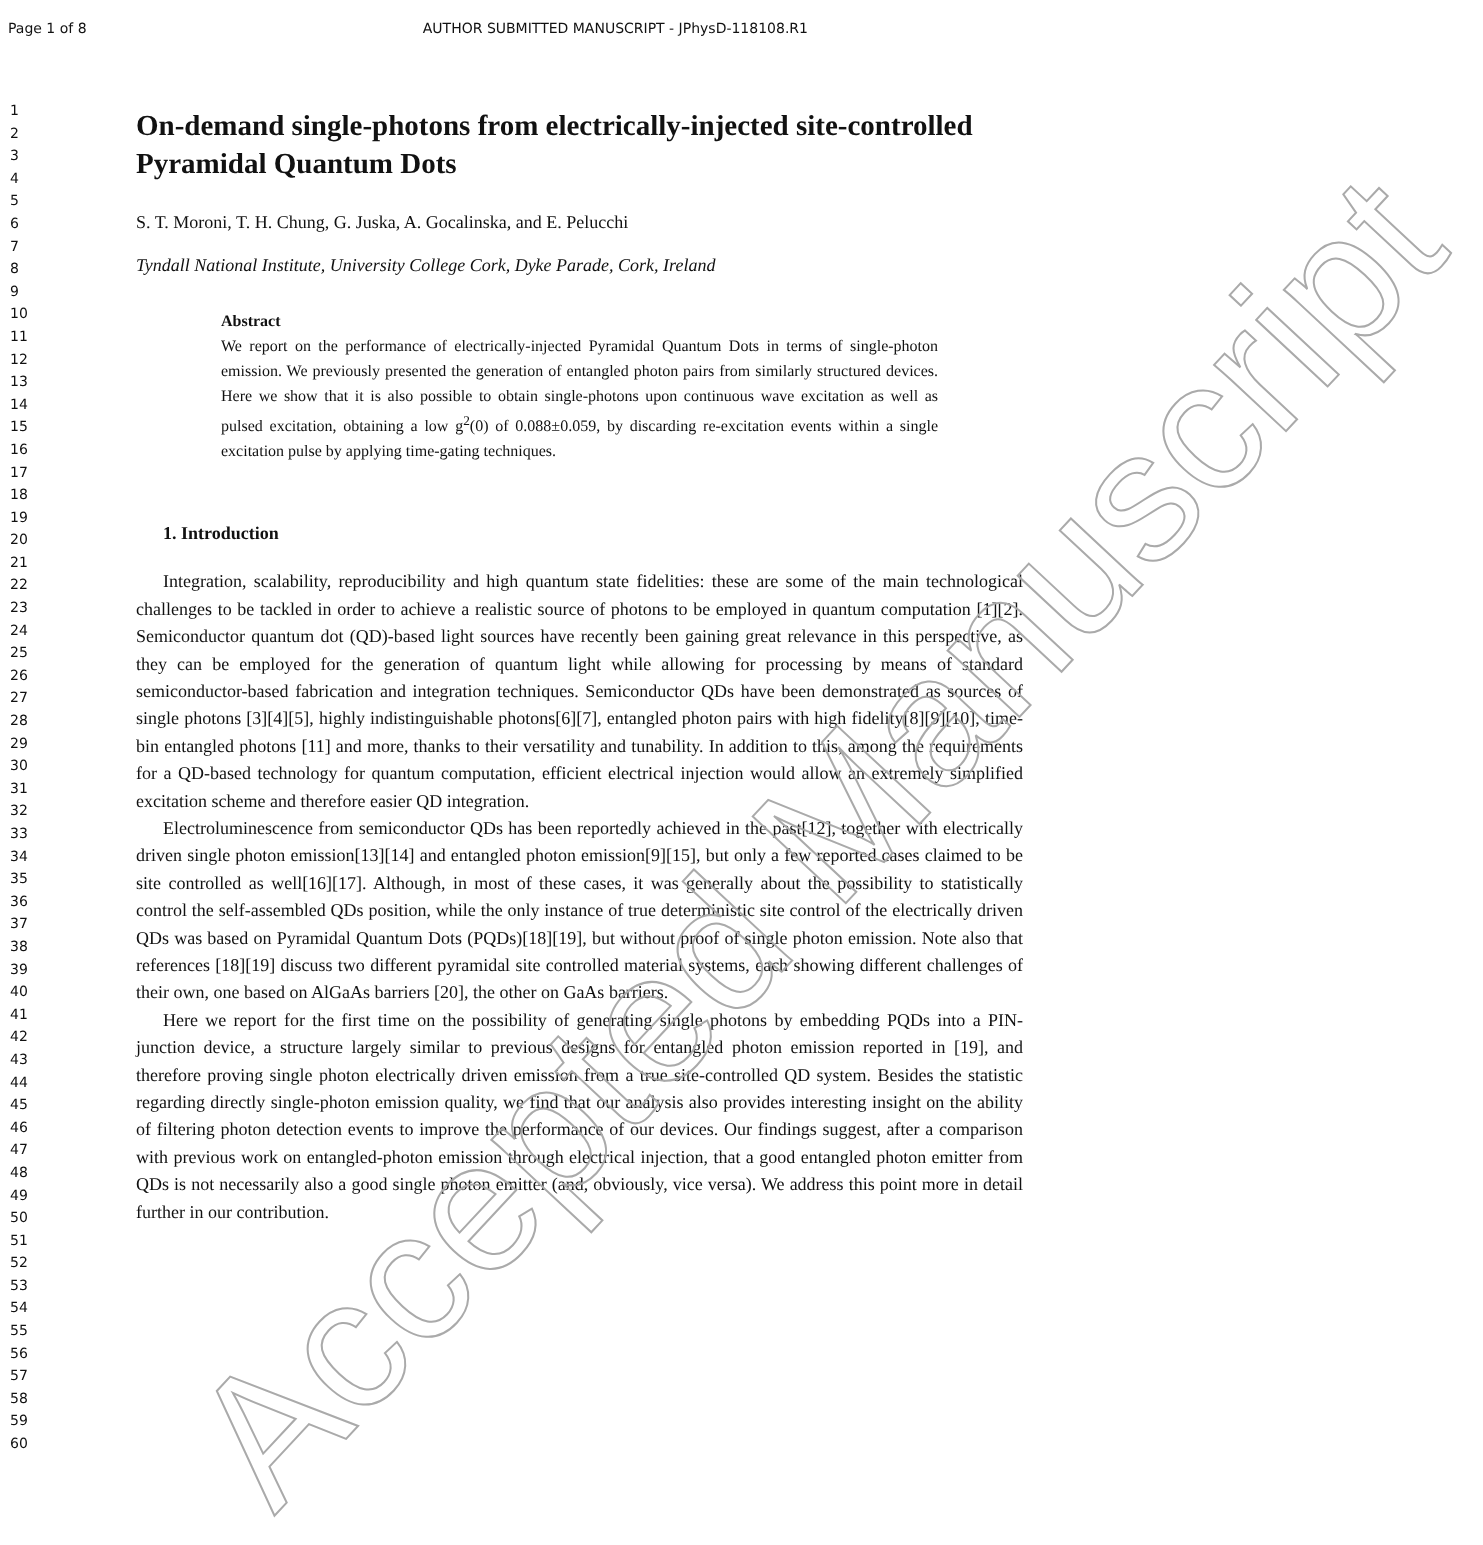Page 1 of 8 AUTHOR SUBMITTED MANUSCRIPT - JPhysD-118108.R1
1
2
3
4
5
6
7
8
9
10
11
12
13
14
15
16
17
18
19
20
21
22
23
24
25
26
27
28
29
30
31
32
33
34
35
36
37
38
39
40
41
42
43
44
45
46
47
48
49
50
51
52
53
54
55
56
57
58
59
60
On-demand single-photons from electrically-injected site-controlled Pyramidal Quantum Dots
S. T. Moroni, T. H. Chung, G. Juska, A. Gocalinska, and E. Pelucchi
Tyndall National Institute, University College Cork, Dyke Parade, Cork, Ireland
Abstract
We report on the performance of electrically-injected Pyramidal Quantum Dots in terms of single-photon emission. We previously presented the generation of entangled photon pairs from similarly structured devices. Here we show that it is also possible to obtain single-photons upon continuous wave excitation as well as pulsed excitation, obtaining a low g<sup>2</sup>(0) of 0.088±0.059, by discarding re-excitation events within a single excitation pulse by applying time-gating techniques.
1. Introduction
Integration, scalability, reproducibility and high quantum state fidelities: these are some of the main technological challenges to be tackled in order to achieve a realistic source of photons to be employed in quantum computation [1][2]. Semiconductor quantum dot (QD)-based light sources have recently been gaining great relevance in this perspective, as they can be employed for the generation of quantum light while allowing for processing by means of standard semiconductor-based fabrication and integration techniques. Semiconductor QDs have been demonstrated as sources of single photons [3][4][5], highly indistinguishable photons[6][7], entangled photon pairs with high fidelity[8][9][10], time-bin entangled photons [11] and more, thanks to their versatility and tunability. In addition to this, among the requirements for a QD-based technology for quantum computation, efficient electrical injection would allow an extremely simplified excitation scheme and therefore easier QD integration.
Electroluminescence from semiconductor QDs has been reportedly achieved in the past[12], together with electrically driven single photon emission[13][14] and entangled photon emission[9][15], but only a few reported cases claimed to be site controlled as well[16][17]. Although, in most of these cases, it was generally about the possibility to statistically control the self-assembled QDs position, while the only instance of true deterministic site control of the electrically driven QDs was based on Pyramidal Quantum Dots (PQDs)[18][19], but without proof of single photon emission. Note also that references [18][19] discuss two different pyramidal site controlled material systems, each showing different challenges of their own, one based on AlGaAs barriers [20], the other on GaAs barriers.
Here we report for the first time on the possibility of generating single photons by embedding PQDs into a PIN-junction device, a structure largely similar to previous designs for entangled photon emission reported in [19], and therefore proving single photon electrically driven emission from a true site-controlled QD system. Besides the statistic regarding directly single-photon emission quality, we find that our analysis also provides interesting insight on the ability of filtering photon detection events to improve the performance of our devices. Our findings suggest, after a comparison with previous work on entangled-photon emission through electrical injection, that a good entangled photon emitter from QDs is not necessarily also a good single photon emitter (and, obviously, vice versa). We address this point more in detail further in our contribution.
Accepted Manuscript